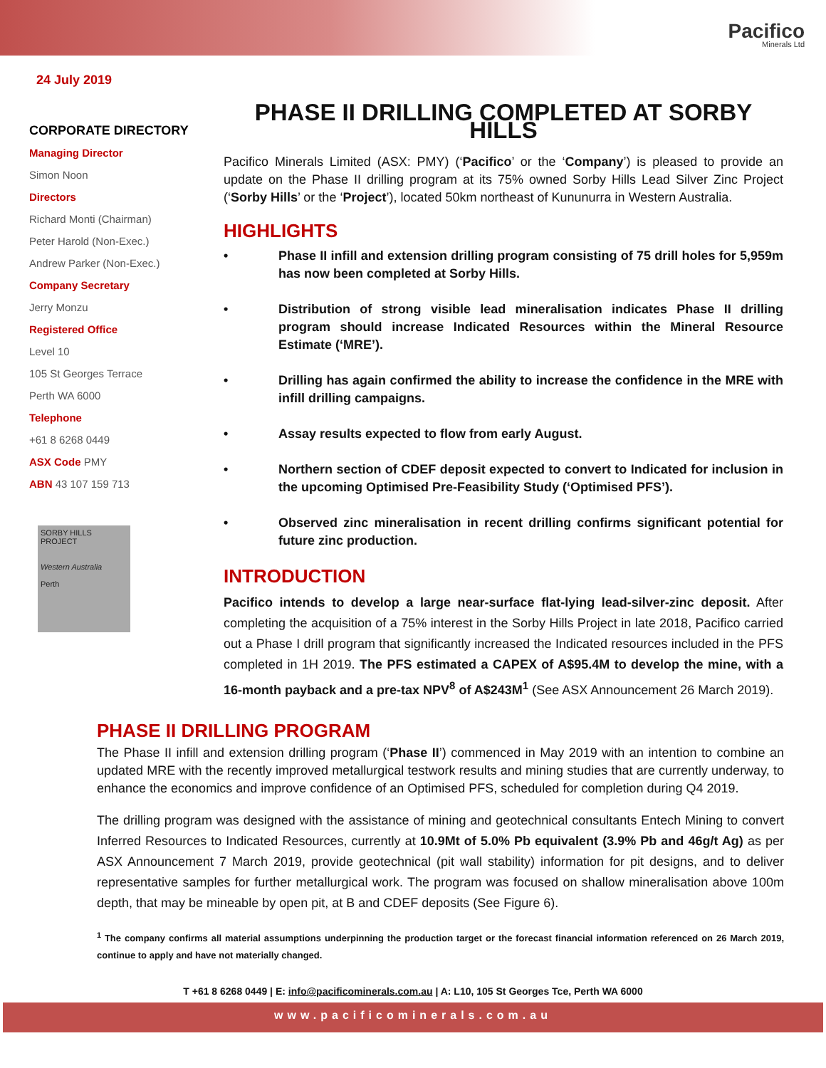Pacifico
Minerals Ltd
24 July 2019
CORPORATE DIRECTORY
Managing Director
Simon Noon
Directors
Richard Monti (Chairman)
Peter Harold (Non-Exec.)
Andrew Parker (Non-Exec.)
Company Secretary
Jerry Monzu
Registered Office
Level 10
105 St Georges Terrace
Perth WA 6000
Telephone
+61 8 6268 0449
ASX Code PMY
ABN 43 107 159 713
SORBY HILLS PROJECT
Western Australia
Perth
PHASE II DRILLING COMPLETED AT SORBY HILLS
Pacifico Minerals Limited (ASX: PMY) (‘Pacifico’ or the ‘Company’) is pleased to provide an update on the Phase II drilling program at its 75% owned Sorby Hills Lead Silver Zinc Project (‘Sorby Hills’ or the ‘Project’), located 50km northeast of Kununurra in Western Australia.
HIGHLIGHTS
• Phase II infill and extension drilling program consisting of 75 drill holes for 5,959m has now been completed at Sorby Hills.
• Distribution of strong visible lead mineralisation indicates Phase II drilling program should increase Indicated Resources within the Mineral Resource Estimate (‘MRE’).
• Drilling has again confirmed the ability to increase the confidence in the MRE with infill drilling campaigns.
• Assay results expected to flow from early August.
• Northern section of CDEF deposit expected to convert to Indicated for inclusion in the upcoming Optimised Pre-Feasibility Study (‘Optimised PFS’).
• Observed zinc mineralisation in recent drilling confirms significant potential for future zinc production.
INTRODUCTION
Pacifico intends to develop a large near-surface flat-lying lead-silver-zinc deposit. After completing the acquisition of a 75% interest in the Sorby Hills Project in late 2018, Pacifico carried out a Phase I drill program that significantly increased the Indicated resources included in the PFS completed in 1H 2019. The PFS estimated a CAPEX of A$95.4M to develop the mine, with a 16-month payback and a pre-tax NPV<sup>8</sup> of A$243M<sup>1</sup> (See ASX Announcement 26 March 2019).
PHASE II DRILLING PROGRAM
The Phase II infill and extension drilling program (‘Phase II’) commenced in May 2019 with an intention to combine an updated MRE with the recently improved metallurgical testwork results and mining studies that are currently underway, to enhance the economics and improve confidence of an Optimised PFS, scheduled for completion during Q4 2019.
The drilling program was designed with the assistance of mining and geotechnical consultants Entech Mining to convert Inferred Resources to Indicated Resources, currently at 10.9Mt of 5.0% Pb equivalent (3.9% Pb and 46g/t Ag) as per ASX Announcement 7 March 2019, provide geotechnical (pit wall stability) information for pit designs, and to deliver representative samples for further metallurgical work. The program was focused on shallow mineralisation above 100m depth, that may be mineable by open pit, at B and CDEF deposits (See Figure 6).
<sup>1</sup> The company confirms all material assumptions underpinning the production target or the forecast financial information referenced on 26 March 2019, continue to apply and have not materially changed.
T +61 8 6268 0449 | E: info@pacificominerals.com.au | A: L10, 105 St Georges Tce, Perth WA 6000
www.pacificominerals.com.au